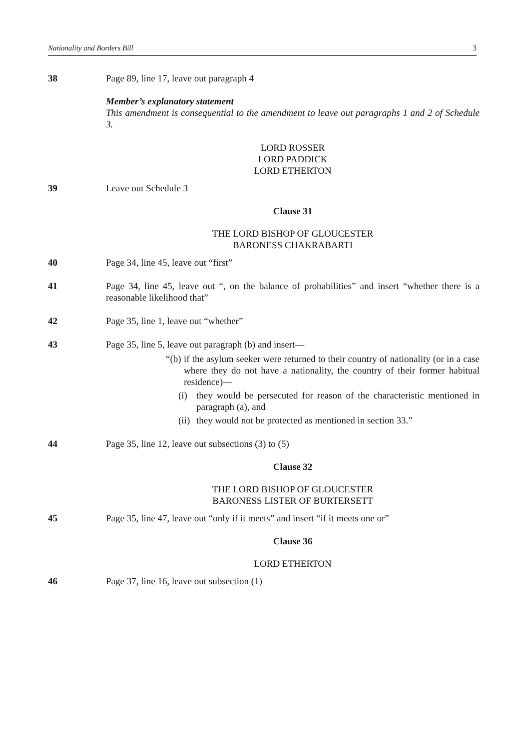Nationality and Borders Bill 3
38 Page 89, line 17, leave out paragraph 4
Member’s explanatory statement
This amendment is consequential to the amendment to leave out paragraphs 1 and 2 of Schedule 3.
LORD ROSSER
LORD PADDICK
LORD ETHERTON
39 Leave out Schedule 3
Clause 31
THE LORD BISHOP OF GLOUCESTER
BARONESS CHAKRABARTI
40 Page 34, line 45, leave out “first”
41 Page 34, line 45, leave out “, on the balance of probabilities” and insert “whether there is a reasonable likelihood that”
42 Page 35, line 1, leave out “whether”
43 Page 35, line 5, leave out paragraph (b) and insert—
“(b) if the asylum seeker were returned to their country of nationality (or in a case where they do not have a nationality, the country of their former habitual residence)—
(i) they would be persecuted for reason of the characteristic mentioned in paragraph (a), and
(ii) they would not be protected as mentioned in section 33.”
44 Page 35, line 12, leave out subsections (3) to (5)
Clause 32
THE LORD BISHOP OF GLOUCESTER
BARONESS LISTER OF BURTERSETT
45 Page 35, line 47, leave out “only if it meets” and insert “if it meets one or”
Clause 36
LORD ETHERTON
46 Page 37, line 16, leave out subsection (1)